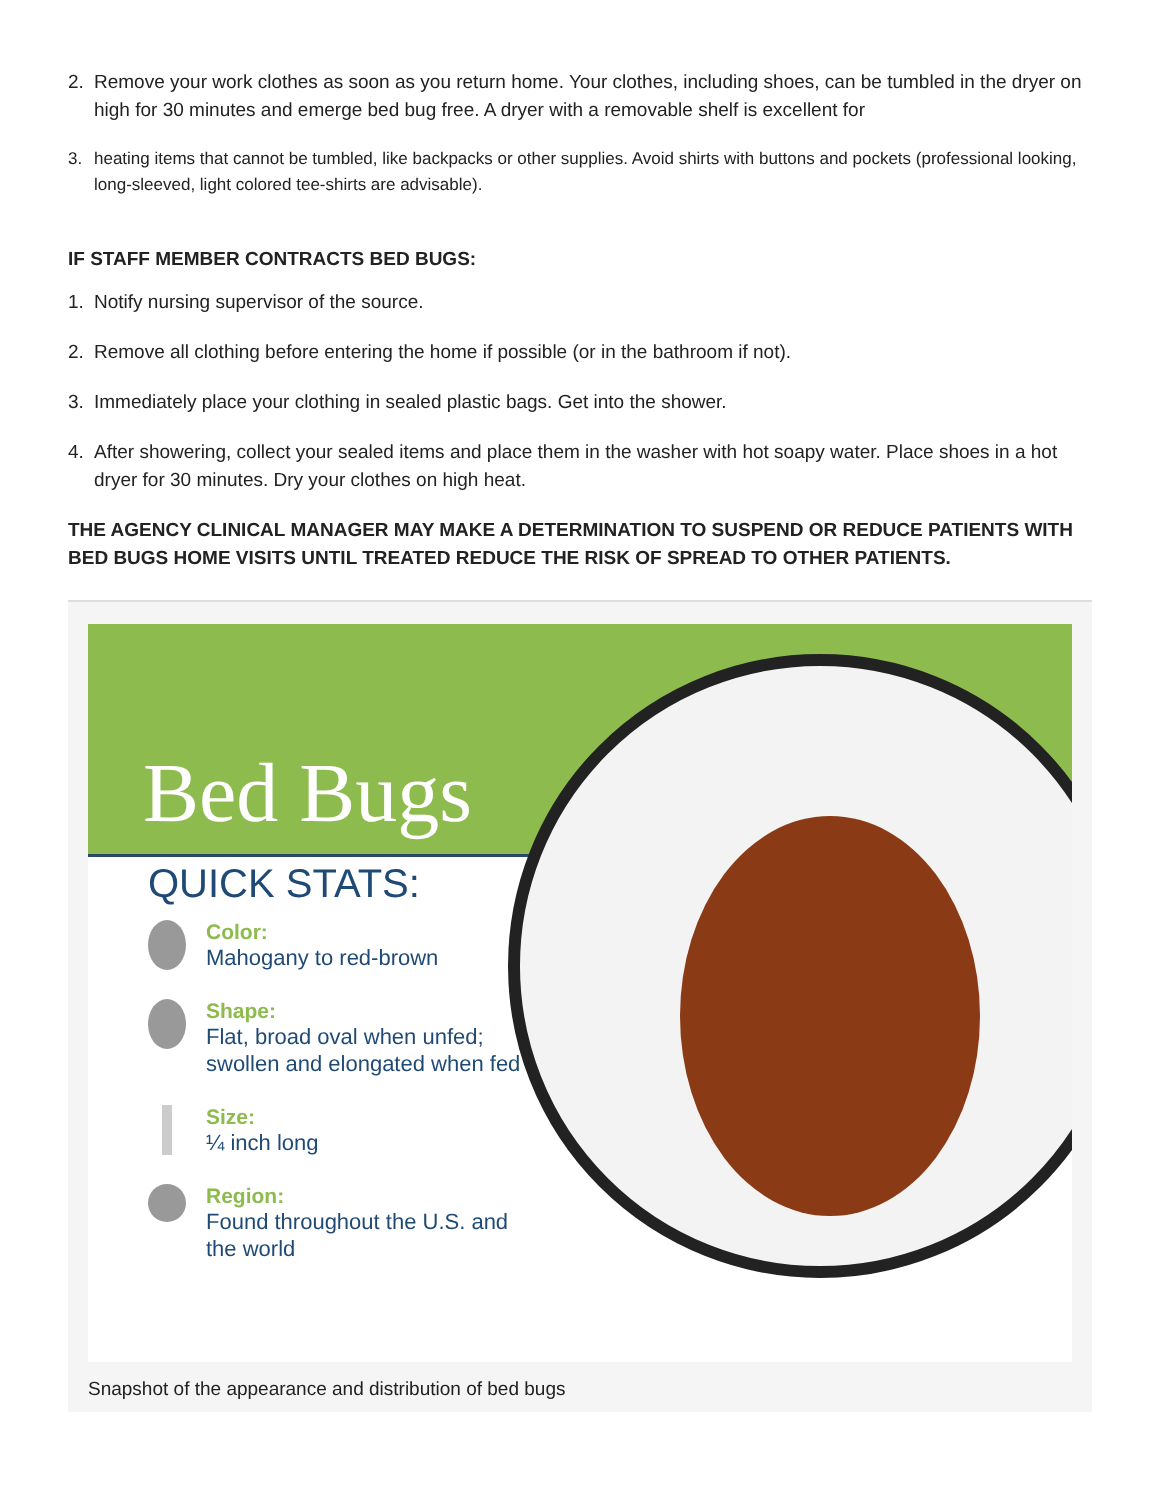2. Remove your work clothes as soon as you return home. Your clothes, including shoes, can be tumbled in the dryer on high for 30 minutes and emerge bed bug free. A dryer with a removable shelf is excellent for
3. heating items that cannot be tumbled, like backpacks or other supplies. Avoid shirts with buttons and pockets (professional looking, long-sleeved, light colored tee-shirts are advisable).
IF STAFF MEMBER CONTRACTS BED BUGS:
1. Notify nursing supervisor of the source.
2. Remove all clothing before entering the home if possible (or in the bathroom if not).
3. Immediately place your clothing in sealed plastic bags. Get into the shower.
4. After showering, collect your sealed items and place them in the washer with hot soapy water. Place shoes in a hot dryer for 30 minutes. Dry your clothes on high heat.
THE AGENCY CLINICAL MANAGER MAY MAKE A DETERMINATION TO SUSPEND OR REDUCE PATIENTS WITH BED BUGS HOME VISITS UNTIL TREATED REDUCE THE RISK OF SPREAD TO OTHER PATIENTS.
Bed Bugs
QUICK STATS:
Color:
Mahogany to red-brown
Shape:
Flat, broad oval when unfed; swollen and elongated when fed
Size:
¼ inch long
Region:
Found throughout the U.S. and the world
Snapshot of the appearance and distribution of bed bugs